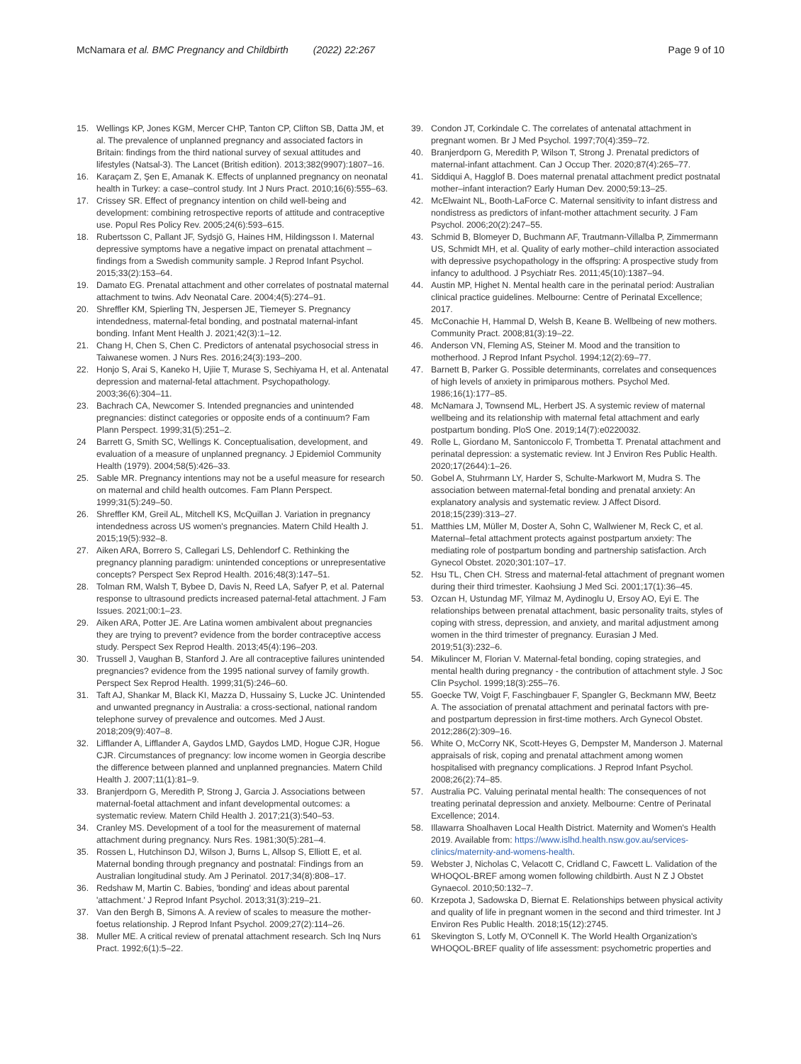McNamara et al. BMC Pregnancy and Childbirth (2022) 22:267
Page 9 of 10
15. Wellings KP, Jones KGM, Mercer CHP, Tanton CP, Clifton SB, Datta JM, et al. The prevalence of unplanned pregnancy and associated factors in Britain: findings from the third national survey of sexual attitudes and lifestyles (Natsal-3). The Lancet (British edition). 2013;382(9907):1807–16.
16. Karaçam Z, Şen E, Amanak K. Effects of unplanned pregnancy on neonatal health in Turkey: a case–control study. Int J Nurs Pract. 2010;16(6):555–63.
17. Crissey SR. Effect of pregnancy intention on child well-being and development: combining retrospective reports of attitude and contraceptive use. Popul Res Policy Rev. 2005;24(6):593–615.
18. Rubertsson C, Pallant JF, Sydsjö G, Haines HM, Hildingsson I. Maternal depressive symptoms have a negative impact on prenatal attachment – findings from a Swedish community sample. J Reprod Infant Psychol. 2015;33(2):153–64.
19. Damato EG. Prenatal attachment and other correlates of postnatal maternal attachment to twins. Adv Neonatal Care. 2004;4(5):274–91.
20. Shreffler KM, Spierling TN, Jespersen JE, Tiemeyer S. Pregnancy intendedness, maternal-fetal bonding, and postnatal maternal-infant bonding. Infant Ment Health J. 2021;42(3):1–12.
21. Chang H, Chen S, Chen C. Predictors of antenatal psychosocial stress in Taiwanese women. J Nurs Res. 2016;24(3):193–200.
22. Honjo S, Arai S, Kaneko H, Ujiie T, Murase S, Sechiyama H, et al. Antenatal depression and maternal-fetal attachment. Psychopathology. 2003;36(6):304–11.
23. Bachrach CA, Newcomer S. Intended pregnancies and unintended pregnancies: distinct categories or opposite ends of a continuum? Fam Plann Perspect. 1999;31(5):251–2.
24 Barrett G, Smith SC, Wellings K. Conceptualisation, development, and evaluation of a measure of unplanned pregnancy. J Epidemiol Community Health (1979). 2004;58(5):426–33.
25. Sable MR. Pregnancy intentions may not be a useful measure for research on maternal and child health outcomes. Fam Plann Perspect. 1999;31(5):249–50.
26. Shreffler KM, Greil AL, Mitchell KS, McQuillan J. Variation in pregnancy intendedness across US women's pregnancies. Matern Child Health J. 2015;19(5):932–8.
27. Aiken ARA, Borrero S, Callegari LS, Dehlendorf C. Rethinking the pregnancy planning paradigm: unintended conceptions or unrepresentative concepts? Perspect Sex Reprod Health. 2016;48(3):147–51.
28. Tolman RM, Walsh T, Bybee D, Davis N, Reed LA, Safyer P, et al. Paternal response to ultrasound predicts increased paternal-fetal attachment. J Fam Issues. 2021;00:1–23.
29. Aiken ARA, Potter JE. Are Latina women ambivalent about pregnancies they are trying to prevent? evidence from the border contraceptive access study. Perspect Sex Reprod Health. 2013;45(4):196–203.
30. Trussell J, Vaughan B, Stanford J. Are all contraceptive failures unintended pregnancies? evidence from the 1995 national survey of family growth. Perspect Sex Reprod Health. 1999;31(5):246–60.
31. Taft AJ, Shankar M, Black KI, Mazza D, Hussainy S, Lucke JC. Unintended and unwanted pregnancy in Australia: a cross-sectional, national random telephone survey of prevalence and outcomes. Med J Aust. 2018;209(9):407–8.
32. Lifflander A, Lifflander A, Gaydos LMD, Gaydos LMD, Hogue CJR, Hogue CJR. Circumstances of pregnancy: low income women in Georgia describe the difference between planned and unplanned pregnancies. Matern Child Health J. 2007;11(1):81–9.
33. Branjerdporn G, Meredith P, Strong J, Garcia J. Associations between maternal-foetal attachment and infant developmental outcomes: a systematic review. Matern Child Health J. 2017;21(3):540–53.
34. Cranley MS. Development of a tool for the measurement of maternal attachment during pregnancy. Nurs Res. 1981;30(5):281–4.
35. Rossen L, Hutchinson DJ, Wilson J, Burns L, Allsop S, Elliott E, et al. Maternal bonding through pregnancy and postnatal: Findings from an Australian longitudinal study. Am J Perinatol. 2017;34(8):808–17.
36. Redshaw M, Martin C. Babies, 'bonding' and ideas about parental 'attachment.' J Reprod Infant Psychol. 2013;31(3):219–21.
37. Van den Bergh B, Simons A. A review of scales to measure the mother-foetus relationship. J Reprod Infant Psychol. 2009;27(2):114–26.
38. Muller ME. A critical review of prenatal attachment research. Sch Inq Nurs Pract. 1992;6(1):5–22.
39. Condon JT, Corkindale C. The correlates of antenatal attachment in pregnant women. Br J Med Psychol. 1997;70(4):359–72.
40. Branjerdporn G, Meredith P, Wilson T, Strong J. Prenatal predictors of maternal-infant attachment. Can J Occup Ther. 2020;87(4):265–77.
41. Siddiqui A, Hagglof B. Does maternal prenatal attachment predict postnatal mother–infant interaction? Early Human Dev. 2000;59:13–25.
42. McElwaint NL, Booth-LaForce C. Maternal sensitivity to infant distress and nondistress as predictors of infant-mother attachment security. J Fam Psychol. 2006;20(2):247–55.
43. Schmid B, Blomeyer D, Buchmann AF, Trautmann-Villalba P, Zimmermann US, Schmidt MH, et al. Quality of early mother–child interaction associated with depressive psychopathology in the offspring: A prospective study from infancy to adulthood. J Psychiatr Res. 2011;45(10):1387–94.
44. Austin MP, Highet N. Mental health care in the perinatal period: Australian clinical practice guidelines. Melbourne: Centre of Perinatal Excellence; 2017.
45. McConachie H, Hammal D, Welsh B, Keane B. Wellbeing of new mothers. Community Pract. 2008;81(3):19–22.
46. Anderson VN, Fleming AS, Steiner M. Mood and the transition to motherhood. J Reprod Infant Psychol. 1994;12(2):69–77.
47. Barnett B, Parker G. Possible determinants, correlates and consequences of high levels of anxiety in primiparous mothers. Psychol Med. 1986;16(1):177–85.
48. McNamara J, Townsend ML, Herbert JS. A systemic review of maternal wellbeing and its relationship with maternal fetal attachment and early postpartum bonding. PloS One. 2019;14(7):e0220032.
49. Rolle L, Giordano M, Santoniccolo F, Trombetta T. Prenatal attachment and perinatal depression: a systematic review. Int J Environ Res Public Health. 2020;17(2644):1–26.
50. Gobel A, Stuhrmann LY, Harder S, Schulte-Markwort M, Mudra S. The association between maternal-fetal bonding and prenatal anxiety: An explanatory analysis and systematic review. J Affect Disord. 2018;15(239):313–27.
51. Matthies LM, Müller M, Doster A, Sohn C, Wallwiener M, Reck C, et al. Maternal–fetal attachment protects against postpartum anxiety: The mediating role of postpartum bonding and partnership satisfaction. Arch Gynecol Obstet. 2020;301:107–17.
52. Hsu TL, Chen CH. Stress and maternal-fetal attachment of pregnant women during their third trimester. Kaohsiung J Med Sci. 2001;17(1):36–45.
53. Ozcan H, Ustundag MF, Yilmaz M, Aydinoglu U, Ersoy AO, Eyi E. The relationships between prenatal attachment, basic personality traits, styles of coping with stress, depression, and anxiety, and marital adjustment among women in the third trimester of pregnancy. Eurasian J Med. 2019;51(3):232–6.
54. Mikulincer M, Florian V. Maternal-fetal bonding, coping strategies, and mental health during pregnancy - the contribution of attachment style. J Soc Clin Psychol. 1999;18(3):255–76.
55. Goecke TW, Voigt F, Faschingbauer F, Spangler G, Beckmann MW, Beetz A. The association of prenatal attachment and perinatal factors with pre- and postpartum depression in first-time mothers. Arch Gynecol Obstet. 2012;286(2):309–16.
56. White O, McCorry NK, Scott-Heyes G, Dempster M, Manderson J. Maternal appraisals of risk, coping and prenatal attachment among women hospitalised with pregnancy complications. J Reprod Infant Psychol. 2008;26(2):74–85.
57. Australia PC. Valuing perinatal mental health: The consequences of not treating perinatal depression and anxiety. Melbourne: Centre of Perinatal Excellence; 2014.
58. Illawarra Shoalhaven Local Health District. Maternity and Women's Health 2019. Available from: https://www.islhd.health.nsw.gov.au/services-clinics/maternity-and-womens-health.
59. Webster J, Nicholas C, Velacott C, Cridland C, Fawcett L. Validation of the WHOQOL-BREF among women following childbirth. Aust N Z J Obstet Gynaecol. 2010;50:132–7.
60. Krzepota J, Sadowska D, Biernat E. Relationships between physical activity and quality of life in pregnant women in the second and third trimester. Int J Environ Res Public Health. 2018;15(12):2745.
61 Skevington S, Lotfy M, O'Connell K. The World Health Organization's WHOQOL-BREF quality of life assessment: psychometric properties and